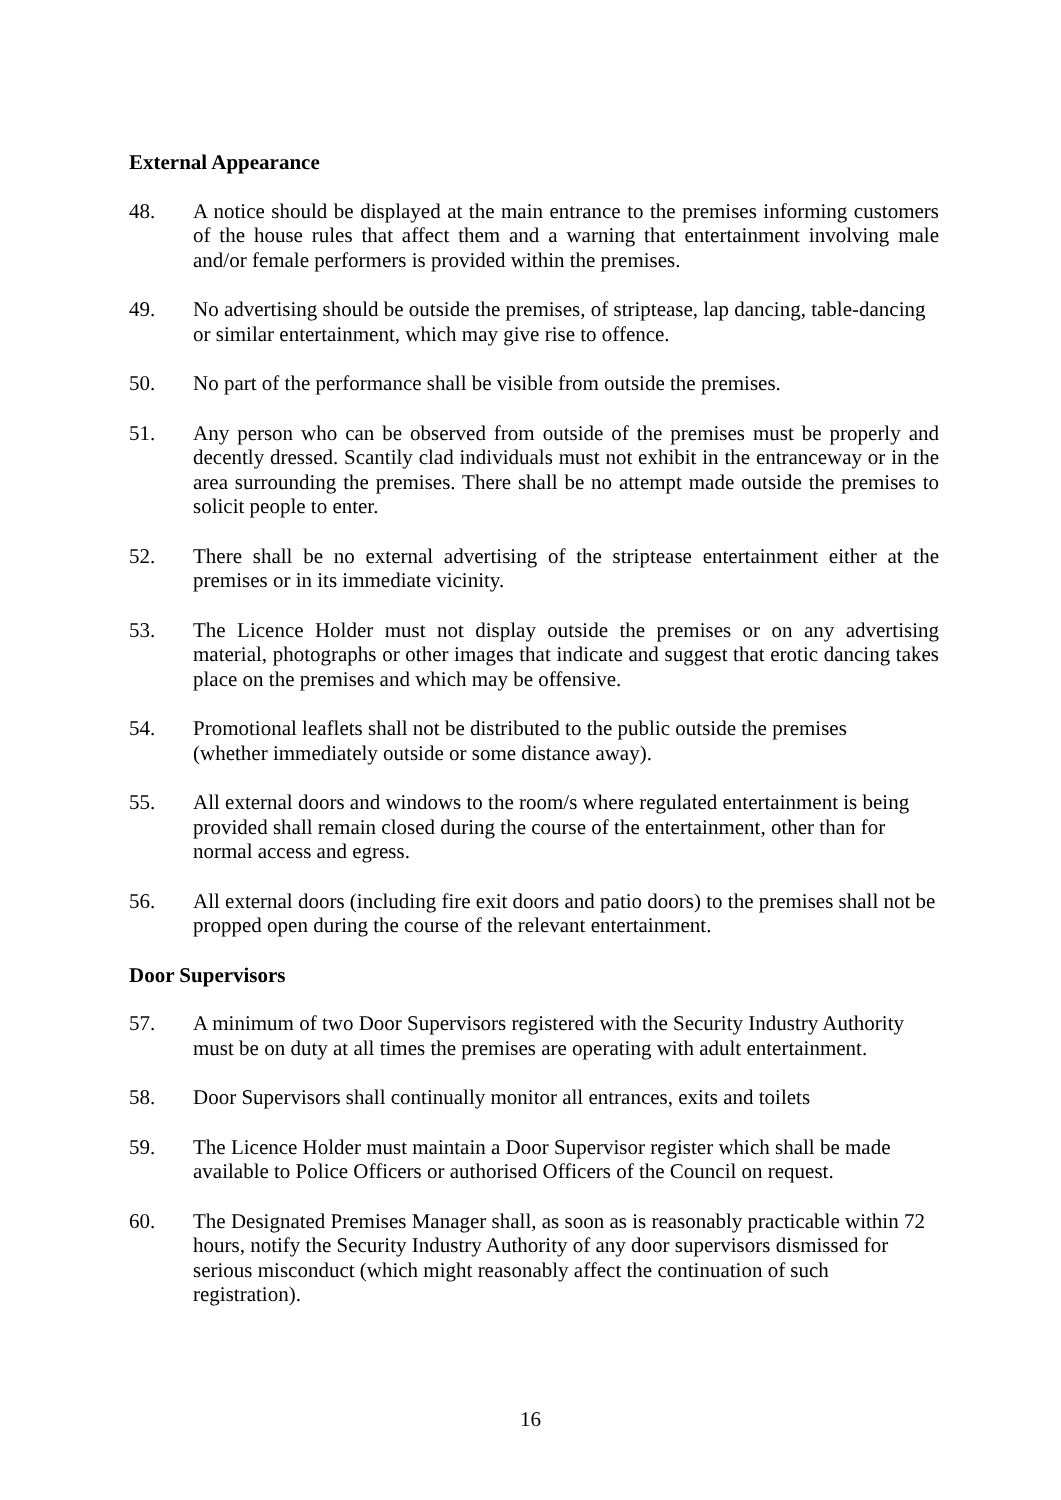External Appearance
48. A notice should be displayed at the main entrance to the premises informing customers of the house rules that affect them and a warning that entertainment involving male and/or female performers is provided within the premises.
49. No advertising should be outside the premises, of striptease, lap dancing, table-dancing or similar entertainment, which may give rise to offence.
50. No part of the performance shall be visible from outside the premises.
51. Any person who can be observed from outside of the premises must be properly and decently dressed. Scantily clad individuals must not exhibit in the entranceway or in the area surrounding the premises. There shall be no attempt made outside the premises to solicit people to enter.
52. There shall be no external advertising of the striptease entertainment either at the premises or in its immediate vicinity.
53. The Licence Holder must not display outside the premises or on any advertising material, photographs or other images that indicate and suggest that erotic dancing takes place on the premises and which may be offensive.
54. Promotional leaflets shall not be distributed to the public outside the premises
(whether immediately outside or some distance away).
55. All external doors and windows to the room/s where regulated entertainment is being provided shall remain closed during the course of the entertainment, other than for normal access and egress.
56. All external doors (including fire exit doors and patio doors) to the premises shall not be propped open during the course of the relevant entertainment.
Door Supervisors
57. A minimum of two Door Supervisors registered with the Security Industry Authority must be on duty at all times the premises are operating with adult entertainment.
58. Door Supervisors shall continually monitor all entrances, exits and toilets
59. The Licence Holder must maintain a Door Supervisor register which shall be made available to Police Officers or authorised Officers of the Council on request.
60. The Designated Premises Manager shall, as soon as is reasonably practicable within 72 hours, notify the Security Industry Authority of any door supervisors dismissed for serious misconduct (which might reasonably affect the continuation of such registration).
16